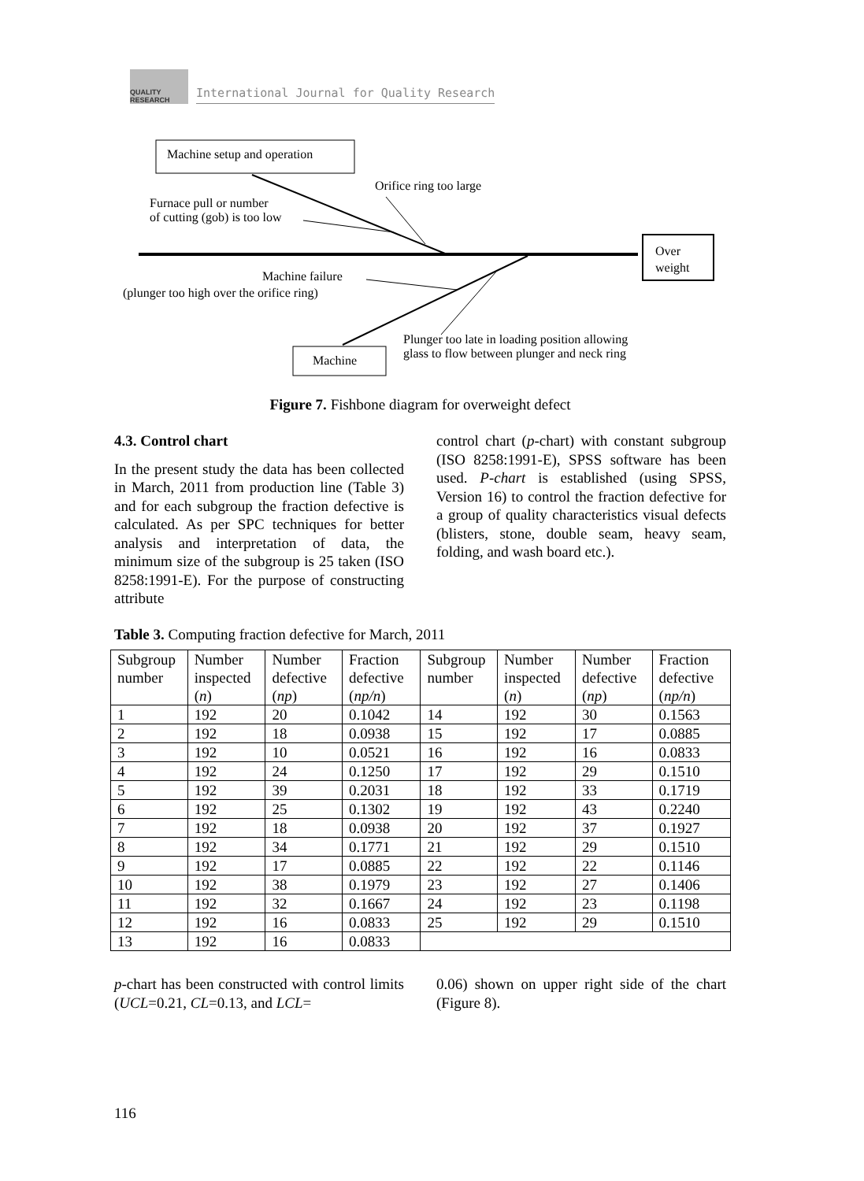QUALITY RESEARCH
International Journal for Quality Research
Machine setup and operation
Orifice ring too large
Furnace pull or number
of cutting (gob) is too low
Over
weight
Machine failure
(plunger too high over the orifice ring)
Plunger too late in loading position allowing
glass to flow between plunger and neck ring
Machine
Figure 7. Fishbone diagram for overweight defect
4.3. Control chart
In the present study the data has been collected in March, 2011 from production line (Table 3) and for each subgroup the fraction defective is calculated. As per SPC techniques for better analysis and interpretation of data, the minimum size of the subgroup is 25 taken (ISO 8258:1991-E). For the purpose of constructing attribute
control chart (p-chart) with constant subgroup (ISO 8258:1991-E), SPSS software has been used. P-chart is established (using SPSS, Version 16) to control the fraction defective for a group of quality characteristics visual defects (blisters, stone, double seam, heavy seam, folding, and wash board etc.).
Table 3. Computing fraction defective for March, 2011
| Subgroup number | Number inspected ( n ) | Number defective ( np ) | Fraction defective ( np/n ) | Subgroup number | Number inspected ( n ) | Number defective ( np ) | Fraction defective ( np/n ) |
| --- | --- | --- | --- | --- | --- | --- | --- |
| 1 | 192 | 20 | 0.1042 | 14 | 192 | 30 | 0.1563 |
| 2 | 192 | 18 | 0.0938 | 15 | 192 | 17 | 0.0885 |
| 3 | 192 | 10 | 0.0521 | 16 | 192 | 16 | 0.0833 |
| 4 | 192 | 24 | 0.1250 | 17 | 192 | 29 | 0.1510 |
| 5 | 192 | 39 | 0.2031 | 18 | 192 | 33 | 0.1719 |
| 6 | 192 | 25 | 0.1302 | 19 | 192 | 43 | 0.2240 |
| 7 | 192 | 18 | 0.0938 | 20 | 192 | 37 | 0.1927 |
| 8 | 192 | 34 | 0.1771 | 21 | 192 | 29 | 0.1510 |
| 9 | 192 | 17 | 0.0885 | 22 | 192 | 22 | 0.1146 |
| 10 | 192 | 38 | 0.1979 | 23 | 192 | 27 | 0.1406 |
| 11 | 192 | 32 | 0.1667 | 24 | 192 | 23 | 0.1198 |
| 12 | 192 | 16 | 0.0833 | 25 | 192 | 29 | 0.1510 |
| 13 | 192 | 16 | 0.0833 | | | | |
p-chart has been constructed with control limits (UCL=0.21, CL=0.13, and LCL=
0.06) shown on upper right side of the chart (Figure 8).
116